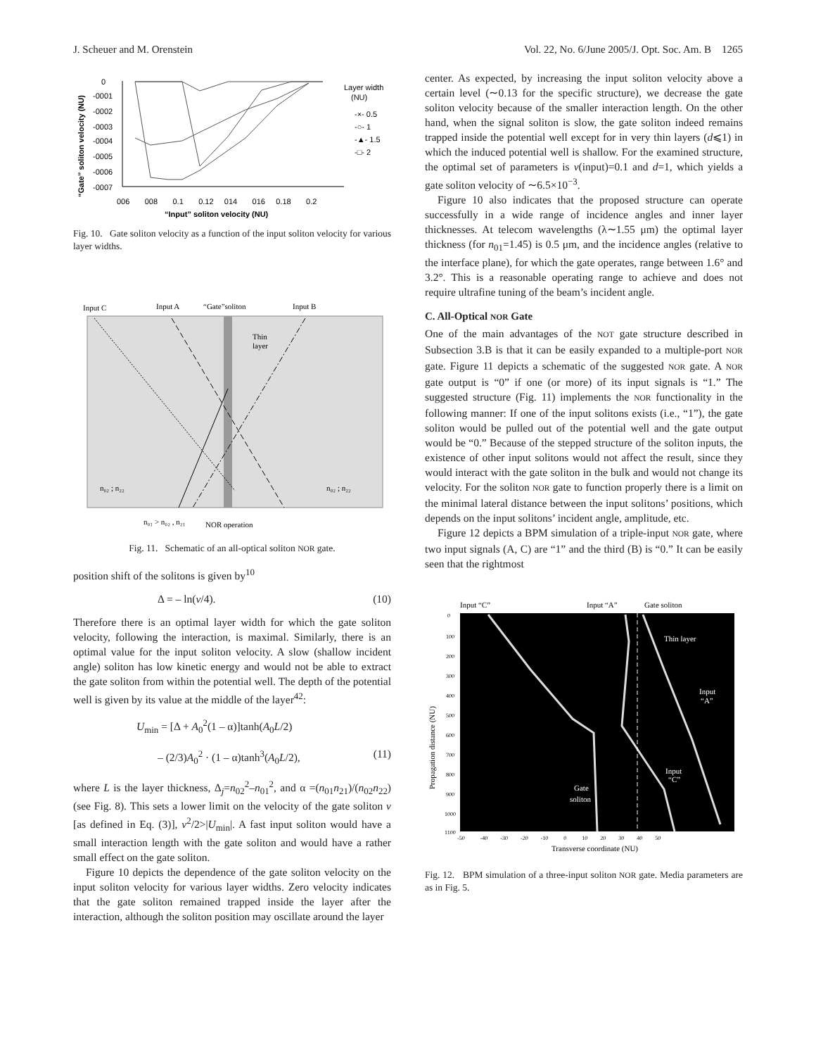J. Scheuer and M. Orenstein Vol. 22, No. 6/June 2005/J. Opt. Soc. Am. B 1265
“Gate” soliton velocity (NU)
0
-0001
-0002
-0003
-0004
-0005
-0006
-0007
006 008 0.1 0.12 014 016 0.18 0.2
“Input” soliton velocity (NU)
Layer width
(NU)
-×- 0.5
-○- 1
-▲- 1.5
-□- 2
Fig. 10. Gate soliton velocity as a function of the input soliton velocity for various layer widths.
Input C
Input A
“Gate”soliton
Input B
Thin
layer
n₀₂ ; n₂₂
n₀₂ ; n₂₂
n₀₁ > n₀₂ , n₂₁
NOR operation
Fig. 11. Schematic of an all-optical soliton NOR gate.
position shift of the solitons is given by<sup>10</sup>
Δ = – ln(v/4). (10)
Therefore there is an optimal layer width for which the gate soliton velocity, following the interaction, is maximal. Similarly, there is an optimal value for the input soliton velocity. A slow (shallow incident angle) soliton has low kinetic energy and would not be able to extract the gate soliton from within the potential well. The depth of the potential well is given by its value at the middle of the layer<sup>42</sup>:
U<sub>min</sub> = [Δ + A<sub>0</sub><sup>2</sup>(1 – α)]tanh(A<sub>0</sub>L/2)
– (2/3)A<sub>0</sub><sup>2</sup> · (1 – α)tanh<sup>3</sup>(A<sub>0</sub>L/2), (11)
where L is the layer thickness, Δ<sub>j</sub>=n<sub>02</sub><sup>2</sup>–n<sub>01</sub><sup>2</sup>, and α =(n<sub>01</sub>n<sub>21</sub>)/(n<sub>02</sub>n<sub>22</sub>) (see Fig. 8). This sets a lower limit on the velocity of the gate soliton v [as defined in Eq. (3)], v<sup>2</sup>/2>|U<sub>min</sub>|. A fast input soliton would have a small interaction length with the gate soliton and would have a rather small effect on the gate soliton.
Figure 10 depicts the dependence of the gate soliton velocity on the input soliton velocity for various layer widths. Zero velocity indicates that the gate soliton remained trapped inside the layer after the interaction, although the soliton position may oscillate around the layer
center. As expected, by increasing the input soliton velocity above a certain level (∼0.13 for the specific structure), we decrease the gate soliton velocity because of the smaller interaction length. On the other hand, when the signal soliton is slow, the gate soliton indeed remains trapped inside the potential well except for in very thin layers (d⩽1) in which the induced potential well is shallow. For the examined structure, the optimal set of parameters is v(input)=0.1 and d=1, which yields a gate soliton velocity of ∼6.5×10<sup>−3</sup>.
Figure 10 also indicates that the proposed structure can operate successfully in a wide range of incidence angles and inner layer thicknesses. At telecom wavelengths (λ∼1.55 μm) the optimal layer thickness (for n<sub>01</sub>=1.45) is 0.5 μm, and the incidence angles (relative to the interface plane), for which the gate operates, range between 1.6° and 3.2°. This is a reasonable operating range to achieve and does not require ultrafine tuning of the beam’s incident angle.
C. All-Optical NOR Gate
One of the main advantages of the NOT gate structure described in Subsection 3.B is that it can be easily expanded to a multiple-port NOR gate. Figure 11 depicts a schematic of the suggested NOR gate. A NOR gate output is “0” if one (or more) of its input signals is “1.” The suggested structure (Fig. 11) implements the NOR functionality in the following manner: If one of the input solitons exists (i.e., “1”), the gate soliton would be pulled out of the potential well and the gate output would be “0.” Because of the stepped structure of the soliton inputs, the existence of other input solitons would not affect the result, since they would interact with the gate soliton in the bulk and would not change its velocity. For the soliton NOR gate to function properly there is a limit on the minimal lateral distance between the input solitons’ positions, which depends on the input solitons’ incident angle, amplitude, etc.
Figure 12 depicts a BPM simulation of a triple-input NOR gate, where two input signals (A, C) are “1” and the third (B) is “0.” It can be easily seen that the rightmost
Input “C”
Input “A”
Gate soliton
Propagation distance (NU)
0
100
200
300
400
500
600
700
800
900
1000
1100
Thin layer
Input
“A”
Input
“C”
Gate
soliton
-50 -40 -30 -20 -10 0 10 20 30 40 50
Transverse coordinate (NU)
Fig. 12. BPM simulation of a three-input soliton NOR gate. Media parameters are as in Fig. 5.